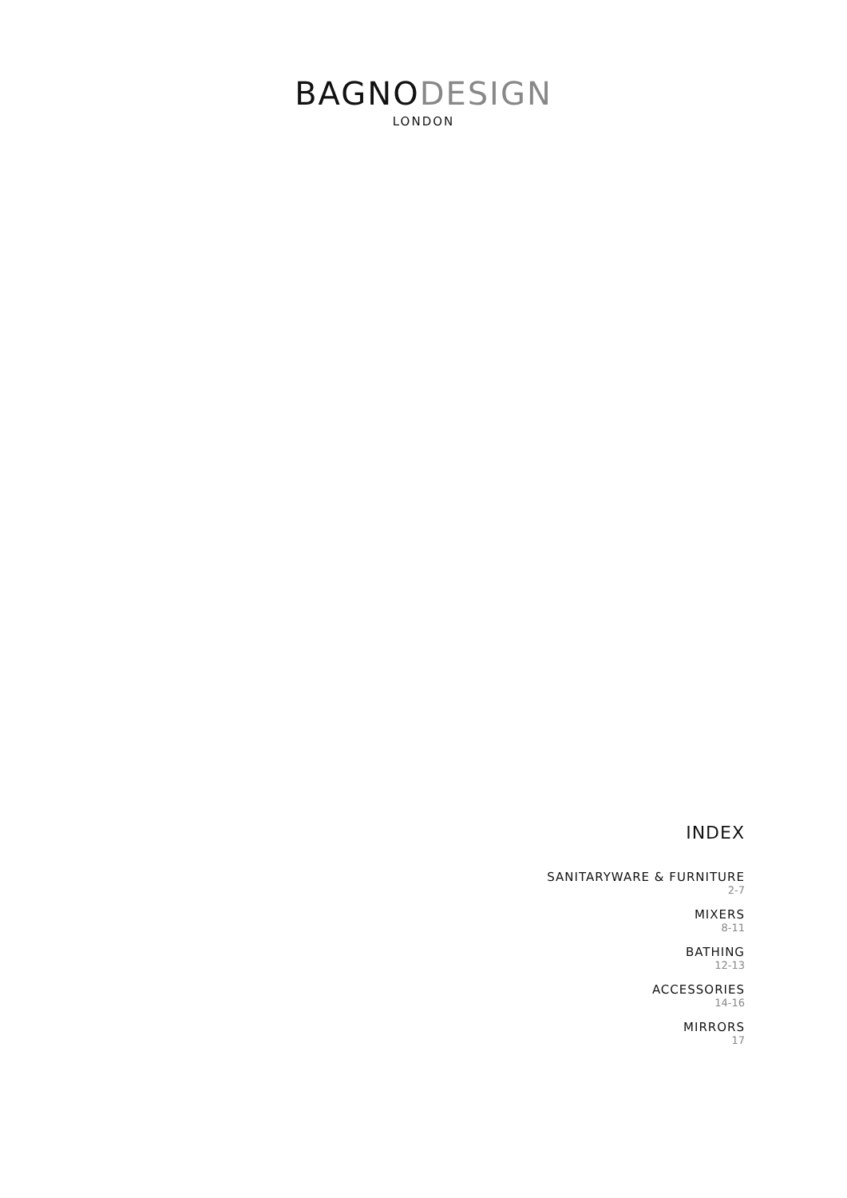BAGNO DESIGN
LONDON
INDEX
SANITARYWARE & FURNITURE
2-7
MIXERS
8-11
BATHING
12-13
ACCESSORIES
14-16
MIRRORS
17